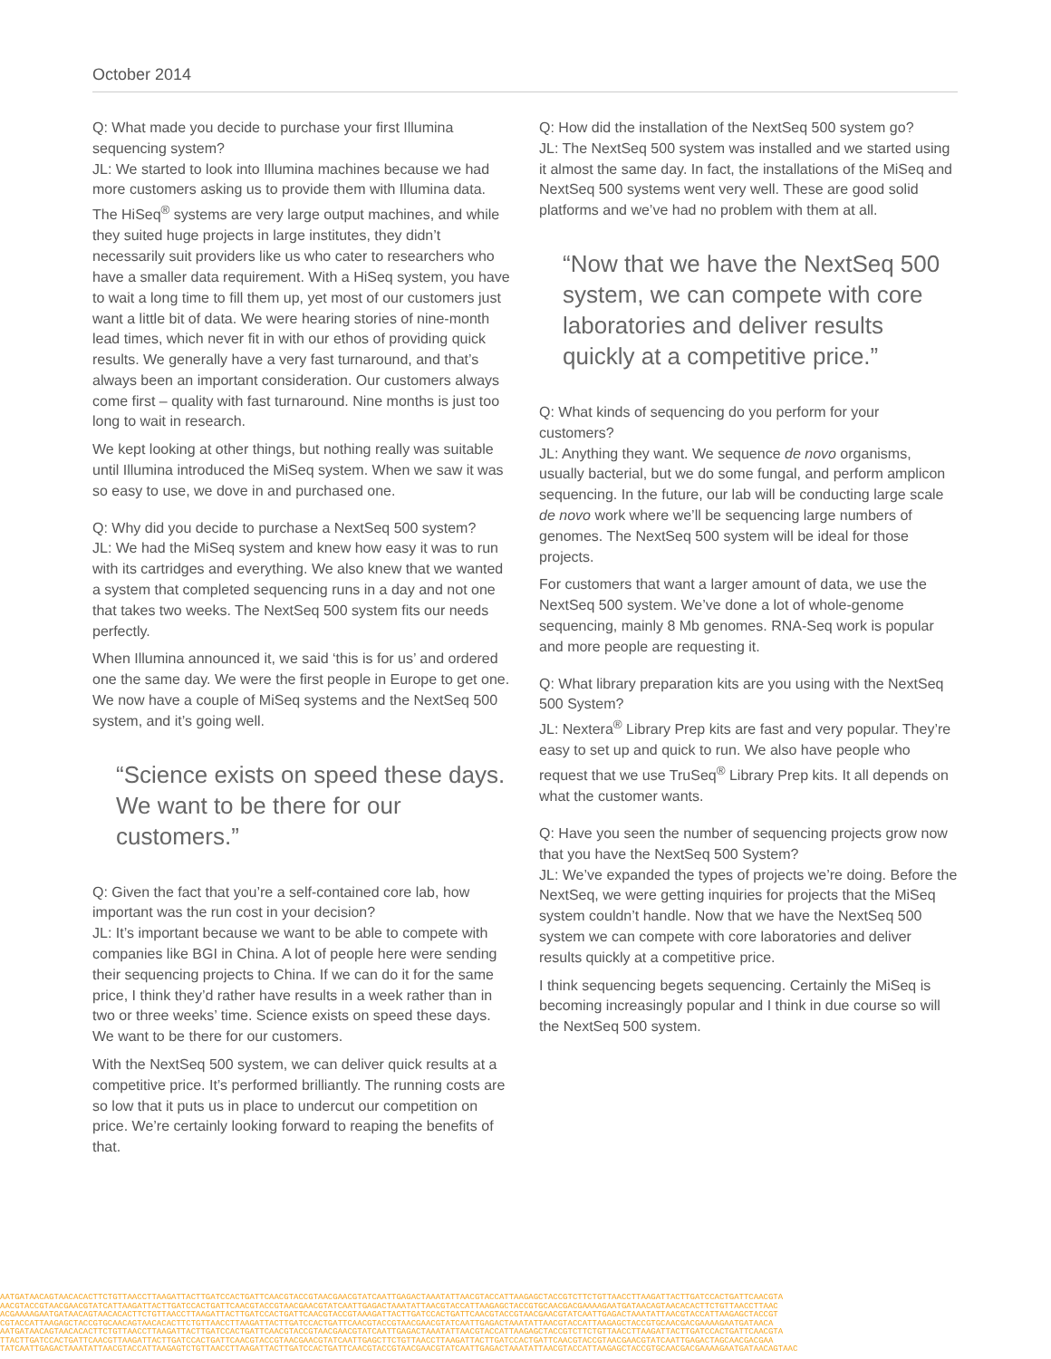October 2014
Q: What made you decide to purchase your first Illumina sequencing system?
JL: We started to look into Illumina machines because we had more customers asking us to provide them with Illumina data. The HiSeq<sup>®</sup> systems are very large output machines, and while they suited huge projects in large institutes, they didn’t necessarily suit providers like us who cater to researchers who have a smaller data requirement. With a HiSeq system, you have to wait a long time to fill them up, yet most of our customers just want a little bit of data. We were hearing stories of nine-month lead times, which never fit in with our ethos of providing quick results. We generally have a very fast turnaround, and that’s always been an important consideration. Our customers always come first – quality with fast turnaround. Nine months is just too long to wait in research.
We kept looking at other things, but nothing really was suitable until Illumina introduced the MiSeq system. When we saw it was so easy to use, we dove in and purchased one.
Q: Why did you decide to purchase a NextSeq 500 system?
JL: We had the MiSeq system and knew how easy it was to run with its cartridges and everything. We also knew that we wanted a system that completed sequencing runs in a day and not one that takes two weeks. The NextSeq 500 system fits our needs perfectly.
When Illumina announced it, we said ‘this is for us’ and ordered one the same day. We were the first people in Europe to get one. We now have a couple of MiSeq systems and the NextSeq 500 system, and it’s going well.
“Science exists on speed these days. We want to be there for our customers.”
Q: Given the fact that you’re a self-contained core lab, how important was the run cost in your decision?
JL: It’s important because we want to be able to compete with companies like BGI in China. A lot of people here were sending their sequencing projects to China. If we can do it for the same price, I think they’d rather have results in a week rather than in two or three weeks’ time. Science exists on speed these days. We want to be there for our customers.
With the NextSeq 500 system, we can deliver quick results at a competitive price. It’s performed brilliantly. The running costs are so low that it puts us in place to undercut our competition on price. We’re certainly looking forward to reaping the benefits of that.
Q: How did the installation of the NextSeq 500 system go?
JL: The NextSeq 500 system was installed and we started using it almost the same day. In fact, the installations of the MiSeq and NextSeq 500 systems went very well. These are good solid platforms and we’ve had no problem with them at all.
“Now that we have the NextSeq 500 system, we can compete with core laboratories and deliver results quickly at a competitive price.”
Q: What kinds of sequencing do you perform for your customers?
JL: Anything they want. We sequence de novo organisms, usually bacterial, but we do some fungal, and perform amplicon sequencing. In the future, our lab will be conducting large scale de novo work where we’ll be sequencing large numbers of genomes. The NextSeq 500 system will be ideal for those projects.
For customers that want a larger amount of data, we use the NextSeq 500 system. We’ve done a lot of whole-genome sequencing, mainly 8 Mb genomes. RNA-Seq work is popular and more people are requesting it.
Q: What library preparation kits are you using with the NextSeq 500 System?
JL: Nextera<sup>®</sup> Library Prep kits are fast and very popular. They’re easy to set up and quick to run. We also have people who request that we use TruSeq<sup>®</sup> Library Prep kits. It all depends on what the customer wants.
Q: Have you seen the number of sequencing projects grow now that you have the NextSeq 500 System?
JL: We’ve expanded the types of projects we’re doing. Before the NextSeq, we were getting inquiries for projects that the MiSeq system couldn’t handle. Now that we have the NextSeq 500 system we can compete with core laboratories and deliver results quickly at a competitive price.
I think sequencing begets sequencing. Certainly the MiSeq is becoming increasingly popular and I think in due course so will the NextSeq 500 system.
AATGATAACAGTAACACACTTCTGTTAACCTTAAGATTACTTGATCCACTGATTCAACGTACCGTAACGAACGTATCAATTGAGACTAAATATTAACGTACCATTAAGAGCTACCGTCTTCTGTTAACCTTAAGATTACTTGATCCACTGATTCAACGTA
AACGTACCGTAACGAACGTATCATTAAGATTACTTGATCCACTGATTCAACGTACCGTAACGAACGTATCAATTGAGACTAAATATTAACGTACCATTAAGAGCTACCGTGCAACGACGAAAAGAATGATAACAGTAACACACTTCTGTTAACCTTAAC
ACGAAAAGAATGATAACAGTAACACACTTCTGTTAACCTTAAGATTACTTGATCCACTGATTCAACGTACCGTAAAGATTACTTGATCCACTGATTCAACGTACCGTAACGAACGTATCAATTGAGACTAAATATTAACGTACCATTAAGAGCTACCGT
CGTACCATTAAGAGCTACCGTGCAACAGTAACACACTTCTGTTAACCTTAAGATTACTTGATCCACTGATTCAACGTACCGTAACGAACGTATCAATTGAGACTAAATATTAACGTACCATTAAGAGCTACCGTGCAACGACGAAAAGAATGATAACA
AATGATAACAGTAACACACTTCTGTTAACCTTAAGATTACTTGATCCACTGATTCAACGTACCGTAACGAACGTATCAATTGAGACTAAATATTAACGTACCATTAAGAGCTACCGTCTTCTGTTAACCTTAAGATTACTTGATCCACTGATTCAACGTA
TTACTTGATCCACTGATTCAACGTTAAGATTACTTGATCCACTGATTCAACGTACCGTAACGAACGTATCAATTGAGCTTCTGTTAACCTTAAGATTACTTGATCCACTGATTCAACGTACCGTAACGAACGTATCAATTGAGACTAGCAACGACGAA
TATCAATTGAGACTAAATATTAACGTACCATTAAGAGTCTGTTAACCTTAAGATTACTTGATCCACTGATTCAACGTACCGTAACGAACGTATCAATTGAGACTAAATATTAACGTACCATTAAGAGCTACCGTGCAACGACGAAAAGAATGATAACAGTAAC